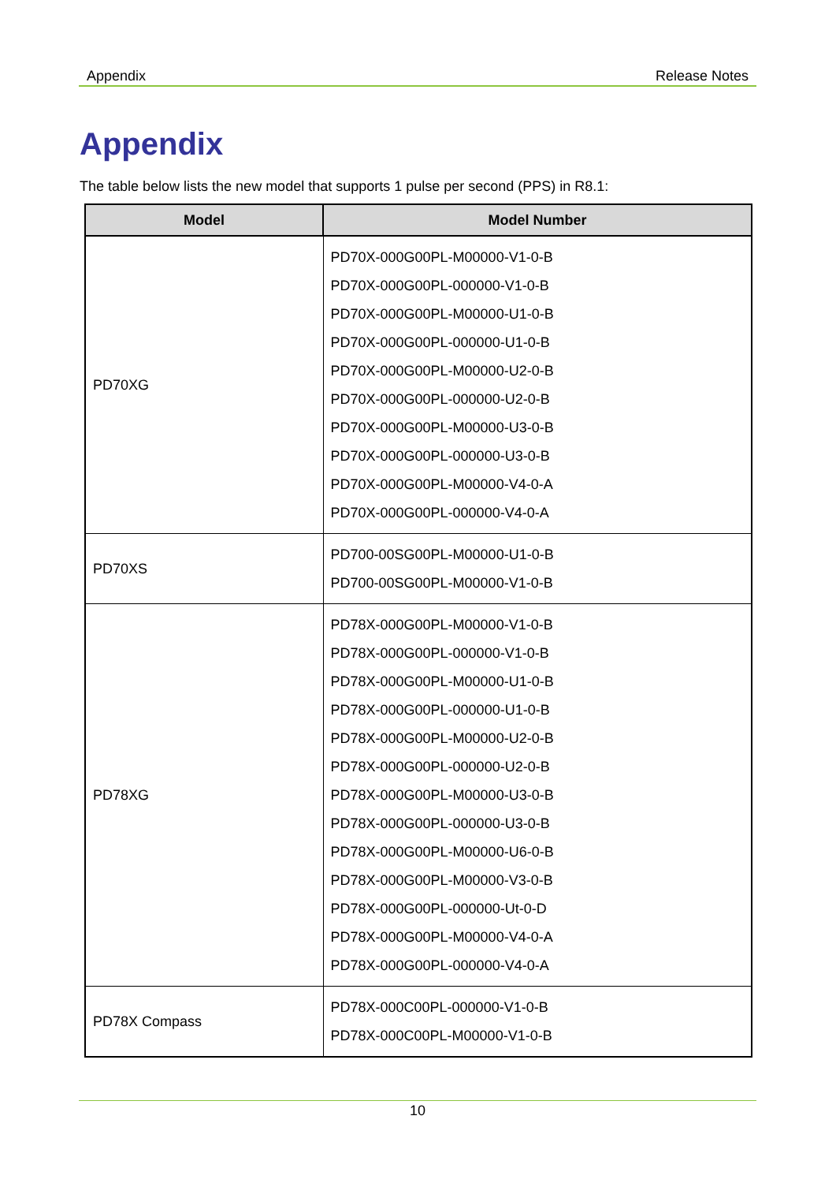Appendix Release Notes
Appendix
The table below lists the new model that supports 1 pulse per second (PPS) in R8.1:
| Model | Model Number |
| --- | --- |
| PD70XG | PD70X-000G00PL-M00000-V1-0-B PD70X-000G00PL-000000-V1-0-B PD70X-000G00PL-M00000-U1-0-B PD70X-000G00PL-000000-U1-0-B PD70X-000G00PL-M00000-U2-0-B PD70X-000G00PL-000000-U2-0-B PD70X-000G00PL-M00000-U3-0-B PD70X-000G00PL-000000-U3-0-B PD70X-000G00PL-M00000-V4-0-A PD70X-000G00PL-000000-V4-0-A |
| PD70XS | PD700-00SG00PL-M00000-U1-0-B PD700-00SG00PL-M00000-V1-0-B |
| PD78XG | PD78X-000G00PL-M00000-V1-0-B PD78X-000G00PL-000000-V1-0-B PD78X-000G00PL-M00000-U1-0-B PD78X-000G00PL-000000-U1-0-B PD78X-000G00PL-M00000-U2-0-B PD78X-000G00PL-000000-U2-0-B PD78X-000G00PL-M00000-U3-0-B PD78X-000G00PL-000000-U3-0-B PD78X-000G00PL-M00000-U6-0-B PD78X-000G00PL-M00000-V3-0-B PD78X-000G00PL-000000-Ut-0-D PD78X-000G00PL-M00000-V4-0-A PD78X-000G00PL-000000-V4-0-A |
| PD78X Compass | PD78X-000C00PL-000000-V1-0-B PD78X-000C00PL-M00000-V1-0-B |
10